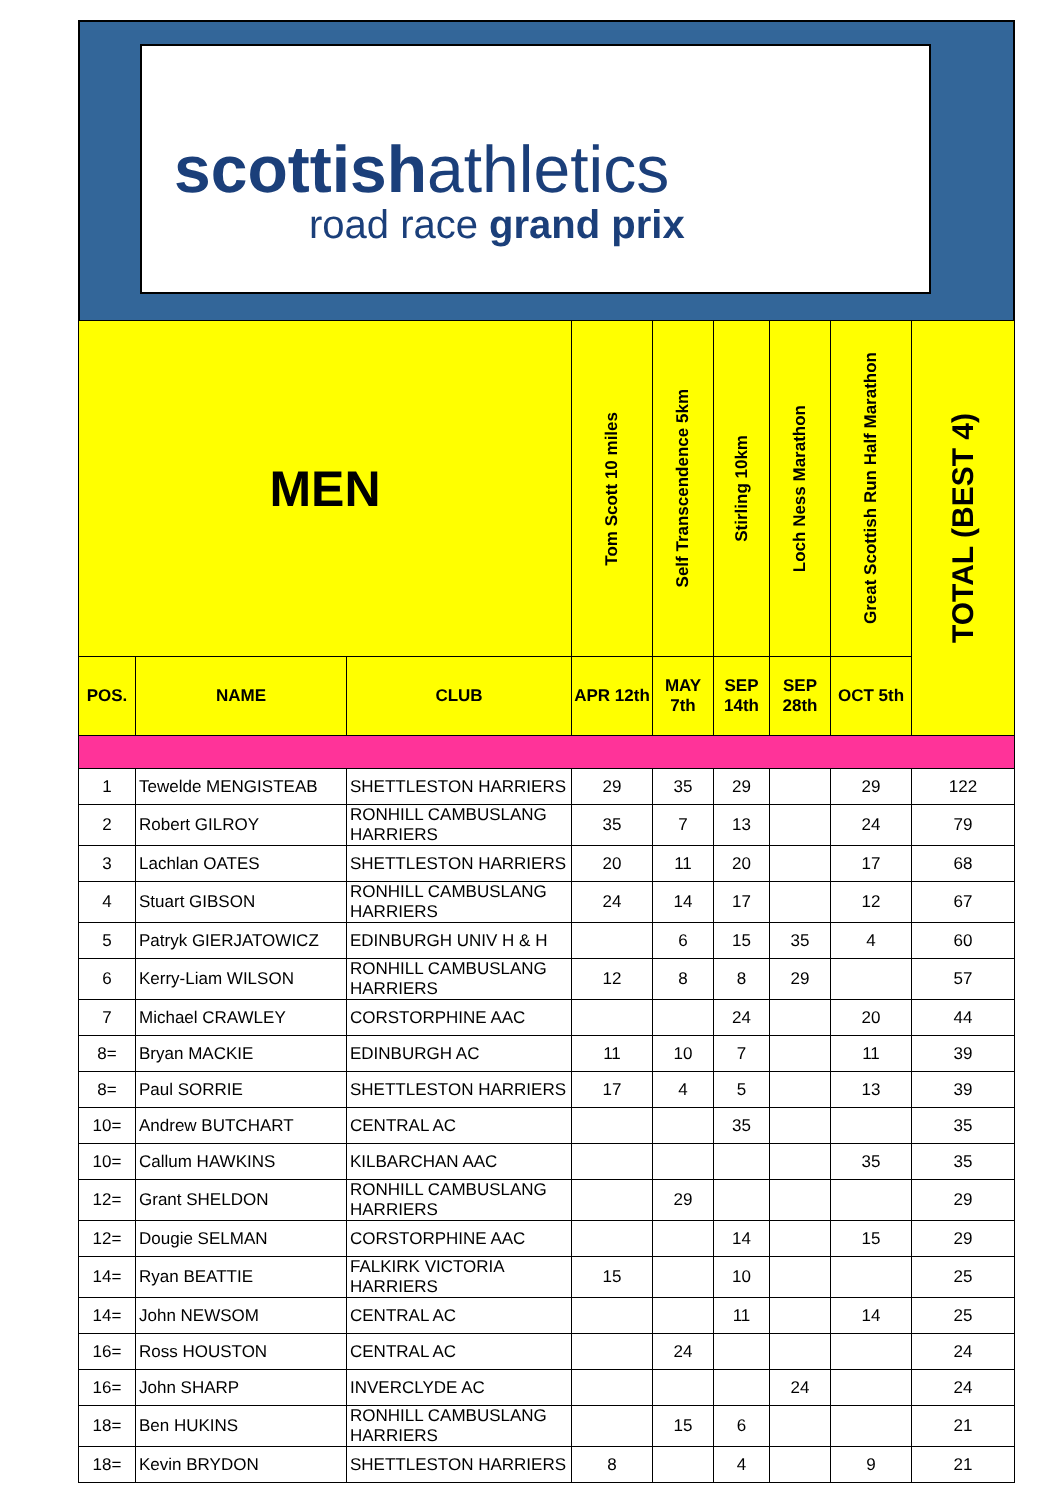scottishathletics
road race grand prix
| MEN | | | Tom Scott 10 miles | Self Transcendence 5km | Stirling 10km | Loch Ness Marathon | Great Scottish Run Half Marathon | TOTAL (BEST 4) |
| --- | --- | --- | --- | --- | --- | --- | --- | --- |
| POS. | NAME | CLUB | APR 12th | MAY 7th | SEP 14th | SEP 28th | OCT 5th | |
| 1 | Tewelde MENGISTEAB | SHETTLESTON HARRIERS | 29 | 35 | 29 | | 29 | 122 |
| 2 | Robert GILROY | RONHILL CAMBUSLANG HARRIERS | 35 | 7 | 13 | | 24 | 79 |
| 3 | Lachlan OATES | SHETTLESTON HARRIERS | 20 | 11 | 20 | | 17 | 68 |
| 4 | Stuart GIBSON | RONHILL CAMBUSLANG HARRIERS | 24 | 14 | 17 | | 12 | 67 |
| 5 | Patryk GIERJATOWICZ | EDINBURGH UNIV H & H | | 6 | 15 | 35 | 4 | 60 |
| 6 | Kerry-Liam WILSON | RONHILL CAMBUSLANG HARRIERS | 12 | 8 | 8 | 29 | | 57 |
| 7 | Michael CRAWLEY | CORSTORPHINE AAC | | | 24 | | 20 | 44 |
| 8= | Bryan MACKIE | EDINBURGH AC | 11 | 10 | 7 | | 11 | 39 |
| 8= | Paul SORRIE | SHETTLESTON HARRIERS | 17 | 4 | 5 | | 13 | 39 |
| 10= | Andrew BUTCHART | CENTRAL AC | | | 35 | | | 35 |
| 10= | Callum HAWKINS | KILBARCHAN AAC | | | | | 35 | 35 |
| 12= | Grant SHELDON | RONHILL CAMBUSLANG HARRIERS | | 29 | | | | 29 |
| 12= | Dougie SELMAN | CORSTORPHINE AAC | | | 14 | | 15 | 29 |
| 14= | Ryan BEATTIE | FALKIRK VICTORIA HARRIERS | 15 | | 10 | | | 25 |
| 14= | John NEWSOM | CENTRAL AC | | | 11 | | 14 | 25 |
| 16= | Ross HOUSTON | CENTRAL AC | | 24 | | | | 24 |
| 16= | John SHARP | INVERCLYDE AC | | | | 24 | | 24 |
| 18= | Ben HUKINS | RONHILL CAMBUSLANG HARRIERS | | 15 | 6 | | | 21 |
| 18= | Kevin BRYDON | SHETTLESTON HARRIERS | 8 | | 4 | | 9 | 21 |